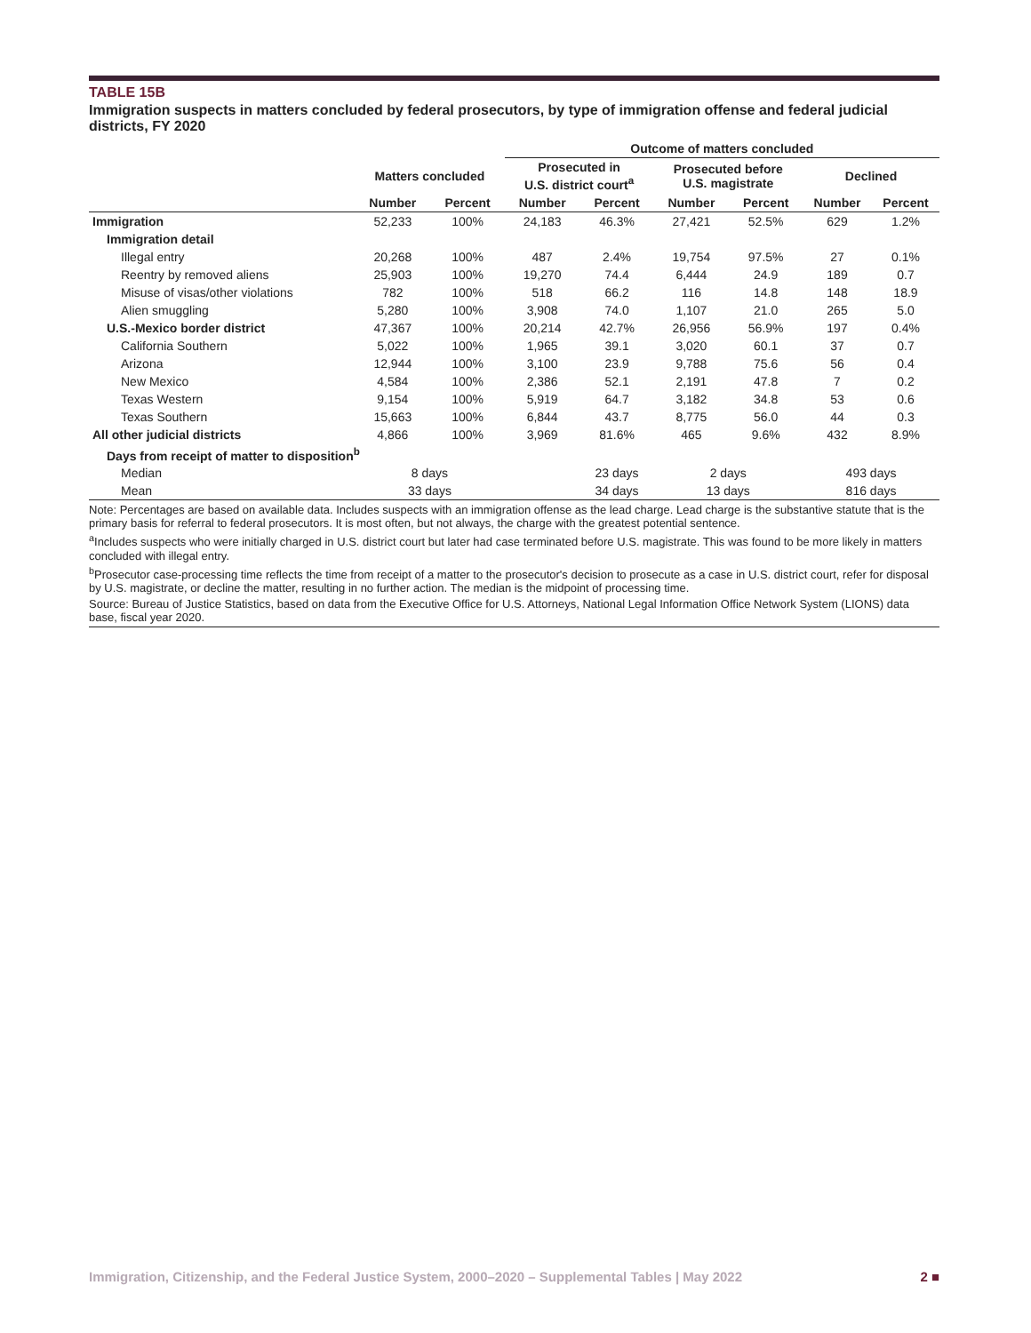TABLE 15B
Immigration suspects in matters concluded by federal prosecutors, by type of immigration offense and federal judicial districts, FY 2020
| | | | Outcome of matters concluded | | | | | |
| --- | --- | --- | --- | --- | --- | --- | --- | --- |
| | Matters concluded | | Prosecuted in U.S. district court<sup>a</sup> | | Prosecuted before U.S. magistrate | | Declined | |
| | Number | Percent | Number | Percent | Number | Percent | Number | Percent |
| Immigration | 52,233 | 100% | 24,183 | 46.3% | 27,421 | 52.5% | 629 | 1.2% |
| Immigration detail | | | | | | | | |
| Illegal entry | 20,268 | 100% | 487 | 2.4% | 19,754 | 97.5% | 27 | 0.1% |
| Reentry by removed aliens | 25,903 | 100% | 19,270 | 74.4 | 6,444 | 24.9 | 189 | 0.7 |
| Misuse of visas/other violations | 782 | 100% | 518 | 66.2 | 116 | 14.8 | 148 | 18.9 |
| Alien smuggling | 5,280 | 100% | 3,908 | 74.0 | 1,107 | 21.0 | 265 | 5.0 |
| U.S.-Mexico border district | 47,367 | 100% | 20,214 | 42.7% | 26,956 | 56.9% | 197 | 0.4% |
| California Southern | 5,022 | 100% | 1,965 | 39.1 | 3,020 | 60.1 | 37 | 0.7 |
| Arizona | 12,944 | 100% | 3,100 | 23.9 | 9,788 | 75.6 | 56 | 0.4 |
| New Mexico | 4,584 | 100% | 2,386 | 52.1 | 2,191 | 47.8 | 7 | 0.2 |
| Texas Western | 9,154 | 100% | 5,919 | 64.7 | 3,182 | 34.8 | 53 | 0.6 |
| Texas Southern | 15,663 | 100% | 6,844 | 43.7 | 8,775 | 56.0 | 44 | 0.3 |
| All other judicial districts | 4,866 | 100% | 3,969 | 81.6% | 465 | 9.6% | 432 | 8.9% |
| Days from receipt of matter to disposition<sup>b</sup> | | | | | | | | |
| Median | 8 days | | | 23 days | 2 days | | 493 days | |
| Mean | 33 days | | | 34 days | 13 days | | 816 days | |
Note: Percentages are based on available data. Includes suspects with an immigration offense as the lead charge. Lead charge is the substantive statute that is the primary basis for referral to federal prosecutors. It is most often, but not always, the charge with the greatest potential sentence.
<sup>a</sup> Includes suspects who were initially charged in U.S. district court but later had case terminated before U.S. magistrate. This was found to be more likely in matters concluded with illegal entry.
<sup>b</sup> Prosecutor case-processing time reflects the time from receipt of a matter to the prosecutor's decision to prosecute as a case in U.S. district court, refer for disposal by U.S. magistrate, or decline the matter, resulting in no further action. The median is the midpoint of processing time.
Source: Bureau of Justice Statistics, based on data from the Executive Office for U.S. Attorneys, National Legal Information Office Network System (LIONS) data base, fiscal year 2020.
Immigration, Citizenship, and the Federal Justice System, 2000–2020 – Supplemental Tables | May 2022 2 ■